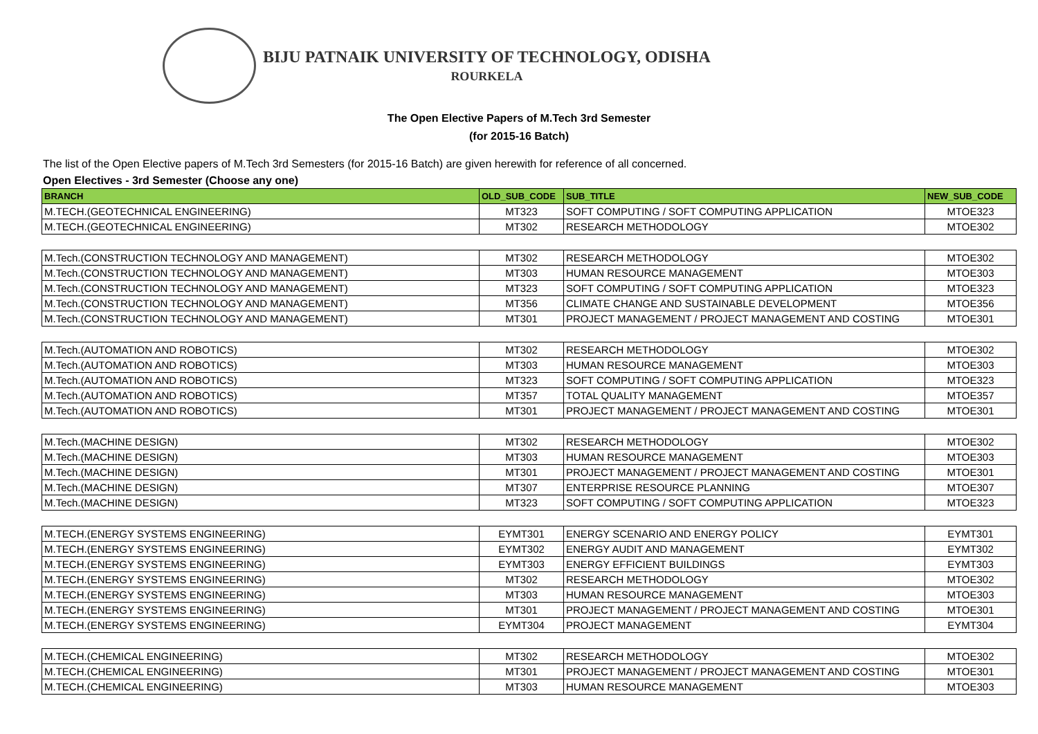BIJU PATNAIK UNIVERSITY OF TECHNOLOGY, ODISHA
ROURKELA
The Open Elective Papers of M.Tech 3rd Semester
(for 2015-16 Batch)
The list of the Open Elective papers of M.Tech 3rd Semesters (for 2015-16 Batch) are given herewith for reference of all concerned.
Open Electives - 3rd Semester (Choose any one)
| BRANCH | OLD_SUB_CODE | SUB_TITLE | NEW_SUB_CODE |
| --- | --- | --- | --- |
| M.TECH.(GEOTECHNICAL ENGINEERING) | MT323 | SOFT COMPUTING / SOFT COMPUTING APPLICATION | MTOE323 |
| M.TECH.(GEOTECHNICAL ENGINEERING) | MT302 | RESEARCH METHODOLOGY | MTOE302 |
| M.Tech.(CONSTRUCTION TECHNOLOGY AND MANAGEMENT) | MT302 | RESEARCH METHODOLOGY | MTOE302 |
| M.Tech.(CONSTRUCTION TECHNOLOGY AND MANAGEMENT) | MT303 | HUMAN RESOURCE MANAGEMENT | MTOE303 |
| M.Tech.(CONSTRUCTION TECHNOLOGY AND MANAGEMENT) | MT323 | SOFT COMPUTING / SOFT COMPUTING APPLICATION | MTOE323 |
| M.Tech.(CONSTRUCTION TECHNOLOGY AND MANAGEMENT) | MT356 | CLIMATE CHANGE AND SUSTAINABLE DEVELOPMENT | MTOE356 |
| M.Tech.(CONSTRUCTION TECHNOLOGY AND MANAGEMENT) | MT301 | PROJECT MANAGEMENT / PROJECT MANAGEMENT AND COSTING | MTOE301 |
| M.Tech.(AUTOMATION AND ROBOTICS) | MT302 | RESEARCH METHODOLOGY | MTOE302 |
| M.Tech.(AUTOMATION AND ROBOTICS) | MT303 | HUMAN RESOURCE MANAGEMENT | MTOE303 |
| M.Tech.(AUTOMATION AND ROBOTICS) | MT323 | SOFT COMPUTING / SOFT COMPUTING APPLICATION | MTOE323 |
| M.Tech.(AUTOMATION AND ROBOTICS) | MT357 | TOTAL QUALITY MANAGEMENT | MTOE357 |
| M.Tech.(AUTOMATION AND ROBOTICS) | MT301 | PROJECT MANAGEMENT / PROJECT MANAGEMENT AND COSTING | MTOE301 |
| M.Tech.(MACHINE DESIGN) | MT302 | RESEARCH METHODOLOGY | MTOE302 |
| M.Tech.(MACHINE DESIGN) | MT303 | HUMAN RESOURCE MANAGEMENT | MTOE303 |
| M.Tech.(MACHINE DESIGN) | MT301 | PROJECT MANAGEMENT / PROJECT MANAGEMENT AND COSTING | MTOE301 |
| M.Tech.(MACHINE DESIGN) | MT307 | ENTERPRISE RESOURCE PLANNING | MTOE307 |
| M.Tech.(MACHINE DESIGN) | MT323 | SOFT COMPUTING / SOFT COMPUTING APPLICATION | MTOE323 |
| M.TECH.(ENERGY SYSTEMS ENGINEERING) | EYMT301 | ENERGY SCENARIO AND ENERGY POLICY | EYMT301 |
| M.TECH.(ENERGY SYSTEMS ENGINEERING) | EYMT302 | ENERGY AUDIT AND MANAGEMENT | EYMT302 |
| M.TECH.(ENERGY SYSTEMS ENGINEERING) | EYMT303 | ENERGY EFFICIENT BUILDINGS | EYMT303 |
| M.TECH.(ENERGY SYSTEMS ENGINEERING) | MT302 | RESEARCH METHODOLOGY | MTOE302 |
| M.TECH.(ENERGY SYSTEMS ENGINEERING) | MT303 | HUMAN RESOURCE MANAGEMENT | MTOE303 |
| M.TECH.(ENERGY SYSTEMS ENGINEERING) | MT301 | PROJECT MANAGEMENT / PROJECT MANAGEMENT AND COSTING | MTOE301 |
| M.TECH.(ENERGY SYSTEMS ENGINEERING) | EYMT304 | PROJECT MANAGEMENT | EYMT304 |
| M.TECH.(CHEMICAL ENGINEERING) | MT302 | RESEARCH METHODOLOGY | MTOE302 |
| M.TECH.(CHEMICAL ENGINEERING) | MT301 | PROJECT MANAGEMENT / PROJECT MANAGEMENT AND COSTING | MTOE301 |
| M.TECH.(CHEMICAL ENGINEERING) | MT303 | HUMAN RESOURCE MANAGEMENT | MTOE303 |